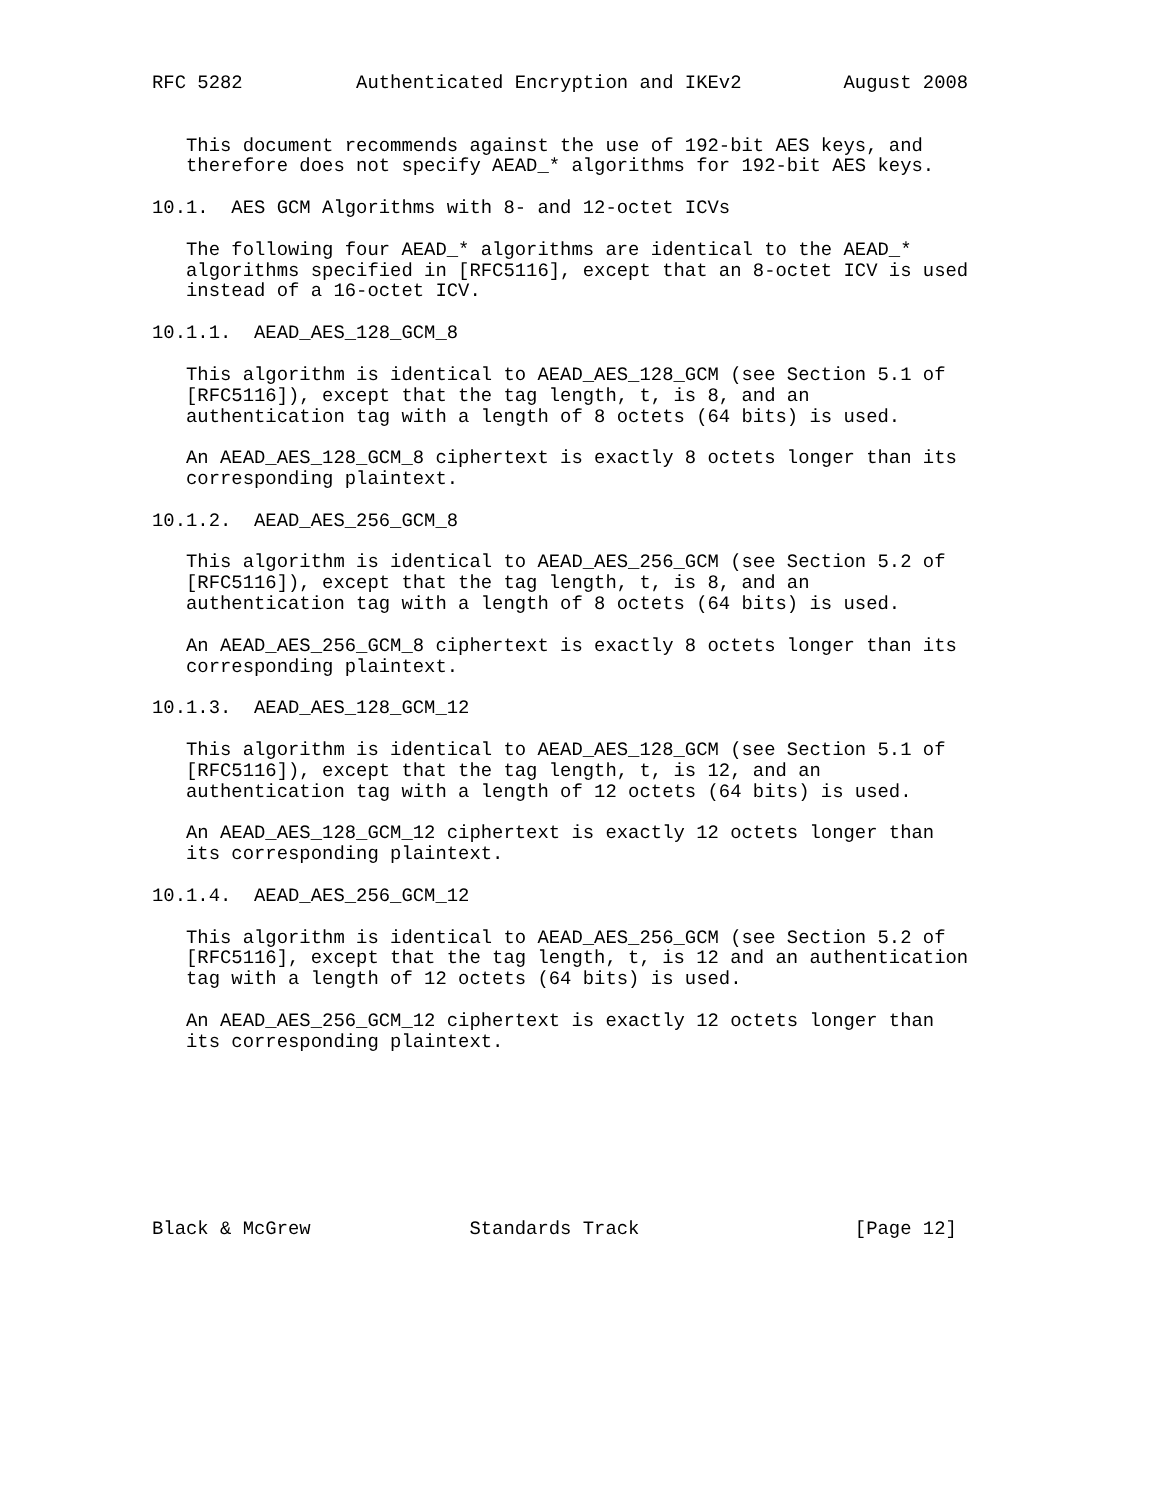RFC 5282          Authenticated Encryption and IKEv2         August 2008


   This document recommends against the use of 192-bit AES keys, and
   therefore does not specify AEAD_* algorithms for 192-bit AES keys.

10.1.  AES GCM Algorithms with 8- and 12-octet ICVs

   The following four AEAD_* algorithms are identical to the AEAD_*
   algorithms specified in [RFC5116], except that an 8-octet ICV is used
   instead of a 16-octet ICV.

10.1.1.  AEAD_AES_128_GCM_8

   This algorithm is identical to AEAD_AES_128_GCM (see Section 5.1 of
   [RFC5116]), except that the tag length, t, is 8, and an
   authentication tag with a length of 8 octets (64 bits) is used.

   An AEAD_AES_128_GCM_8 ciphertext is exactly 8 octets longer than its
   corresponding plaintext.

10.1.2.  AEAD_AES_256_GCM_8

   This algorithm is identical to AEAD_AES_256_GCM (see Section 5.2 of
   [RFC5116]), except that the tag length, t, is 8, and an
   authentication tag with a length of 8 octets (64 bits) is used.

   An AEAD_AES_256_GCM_8 ciphertext is exactly 8 octets longer than its
   corresponding plaintext.

10.1.3.  AEAD_AES_128_GCM_12

   This algorithm is identical to AEAD_AES_128_GCM (see Section 5.1 of
   [RFC5116]), except that the tag length, t, is 12, and an
   authentication tag with a length of 12 octets (64 bits) is used.

   An AEAD_AES_128_GCM_12 ciphertext is exactly 12 octets longer than
   its corresponding plaintext.

10.1.4.  AEAD_AES_256_GCM_12

   This algorithm is identical to AEAD_AES_256_GCM (see Section 5.2 of
   [RFC5116], except that the tag length, t, is 12 and an authentication
   tag with a length of 12 octets (64 bits) is used.

   An AEAD_AES_256_GCM_12 ciphertext is exactly 12 octets longer than
   its corresponding plaintext.








Black & McGrew              Standards Track                   [Page 12]